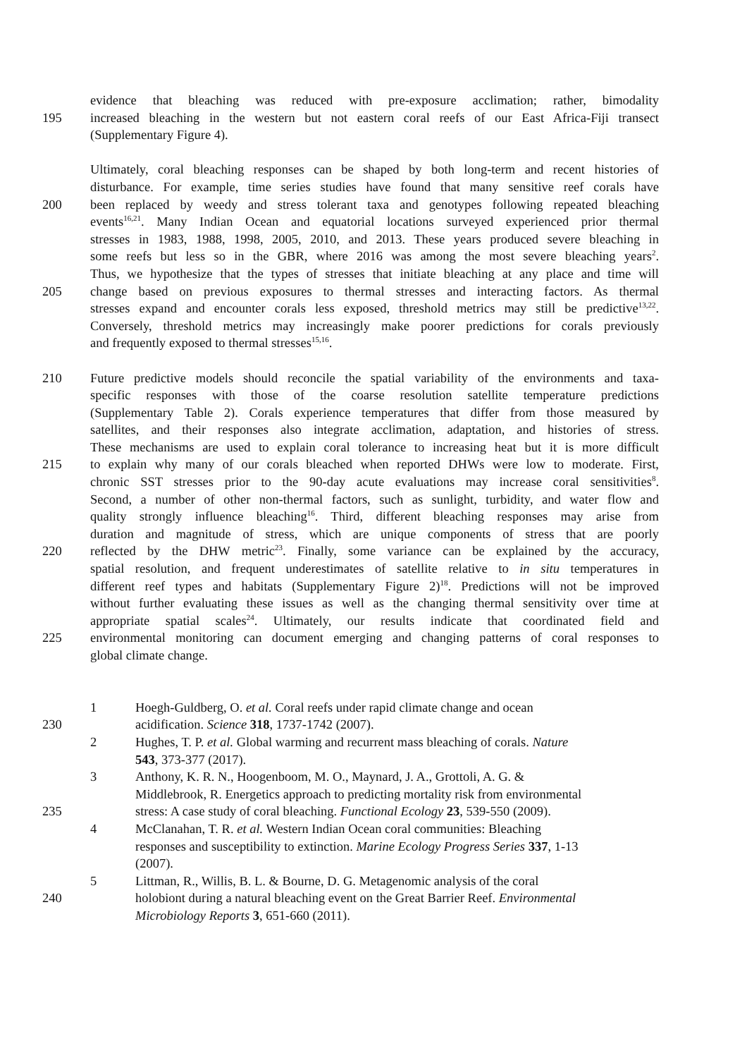evidence that bleaching was reduced with pre-exposure acclimation; rather, bimodality
195 increased bleaching in the western but not eastern coral reefs of our East Africa-Fiji transect
(Supplementary Figure 4).
Ultimately, coral bleaching responses can be shaped by both long-term and recent histories of
disturbance. For example, time series studies have found that many sensitive reef corals have
200 been replaced by weedy and stress tolerant taxa and genotypes following repeated bleaching
events<sup>16,21</sup>. Many Indian Ocean and equatorial locations surveyed experienced prior thermal
stresses in 1983, 1988, 1998, 2005, 2010, and 2013. These years produced severe bleaching in
some reefs but less so in the GBR, where 2016 was among the most severe bleaching years<sup>2</sup>.
Thus, we hypothesize that the types of stresses that initiate bleaching at any place and time will
205 change based on previous exposures to thermal stresses and interacting factors. As thermal
stresses expand and encounter corals less exposed, threshold metrics may still be predictive<sup>13,22</sup>.
Conversely, threshold metrics may increasingly make poorer predictions for corals previously
and frequently exposed to thermal stresses<sup>15,16</sup>.
210 Future predictive models should reconcile the spatial variability of the environments and taxa-
specific responses with those of the coarse resolution satellite temperature predictions
(Supplementary Table 2). Corals experience temperatures that differ from those measured by
satellites, and their responses also integrate acclimation, adaptation, and histories of stress.
These mechanisms are used to explain coral tolerance to increasing heat but it is more difficult
215 to explain why many of our corals bleached when reported DHWs were low to moderate. First,
chronic SST stresses prior to the 90-day acute evaluations may increase coral sensitivities<sup>8</sup>.
Second, a number of other non-thermal factors, such as sunlight, turbidity, and water flow and
quality strongly influence bleaching<sup>16</sup>. Third, different bleaching responses may arise from
duration and magnitude of stress, which are unique components of stress that are poorly
220 reflected by the DHW metric<sup>23</sup>. Finally, some variance can be explained by the accuracy,
spatial resolution, and frequent underestimates of satellite relative to in situ temperatures in
different reef types and habitats (Supplementary Figure 2)<sup>18</sup>. Predictions will not be improved
without further evaluating these issues as well as the changing thermal sensitivity over time at
appropriate spatial scales<sup>24</sup>. Ultimately, our results indicate that coordinated field and
225 environmental monitoring can document emerging and changing patterns of coral responses to
global climate change.
1 Hoegh-Guldberg, O. et al. Coral reefs under rapid climate change and ocean
230 acidification. Science 318, 1737-1742 (2007).
2 Hughes, T. P. et al. Global warming and recurrent mass bleaching of corals. Nature
543, 373-377 (2017).
3 Anthony, K. R. N., Hoogenboom, M. O., Maynard, J. A., Grottoli, A. G. &
Middlebrook, R. Energetics approach to predicting mortality risk from environmental
235 stress: A case study of coral bleaching. Functional Ecology 23, 539-550 (2009).
4 McClanahan, T. R. et al. Western Indian Ocean coral communities: Bleaching
responses and susceptibility to extinction. Marine Ecology Progress Series 337, 1-13
(2007).
5 Littman, R., Willis, B. L. & Bourne, D. G. Metagenomic analysis of the coral
240 holobiont during a natural bleaching event on the Great Barrier Reef. Environmental
Microbiology Reports 3, 651-660 (2011).